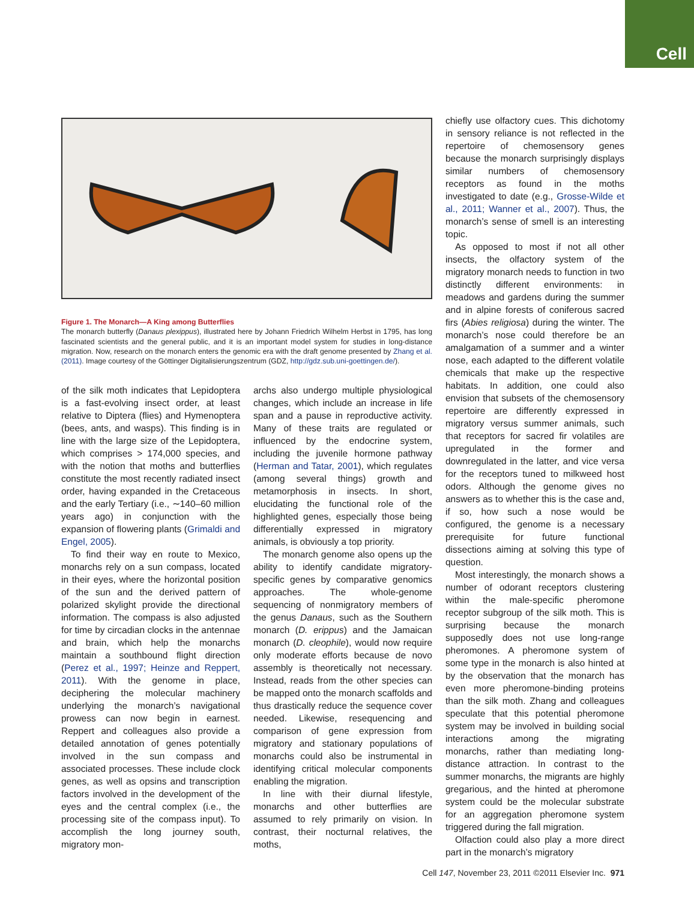Cell
Figure 1. The Monarch—A King among Butterflies
The monarch butterfly (Danaus plexippus), illustrated here by Johann Friedrich Wilhelm Herbst in 1795, has long fascinated scientists and the general public, and it is an important model system for studies in long-distance migration. Now, research on the monarch enters the genomic era with the draft genome presented by Zhang et al. (2011). Image courtesy of the Göttinger Digitalisierungszentrum (GDZ, http://gdz.sub.uni-goettingen.de/).
of the silk moth indicates that Lepidoptera is a fast-evolving insect order, at least relative to Diptera (flies) and Hymenoptera (bees, ants, and wasps). This finding is in line with the large size of the Lepidoptera, which comprises > 174,000 species, and with the notion that moths and butterflies constitute the most recently radiated insect order, having expanded in the Cretaceous and the early Tertiary (i.e., ∼140–60 million years ago) in conjunction with the expansion of flowering plants (Grimaldi and Engel, 2005).
To find their way en route to Mexico, monarchs rely on a sun compass, located in their eyes, where the horizontal position of the sun and the derived pattern of polarized skylight provide the directional information. The compass is also adjusted for time by circadian clocks in the antennae and brain, which help the monarchs maintain a southbound flight direction (Perez et al., 1997; Heinze and Reppert, 2011). With the genome in place, deciphering the molecular machinery underlying the monarch’s navigational prowess can now begin in earnest. Reppert and colleagues also provide a detailed annotation of genes potentially involved in the sun compass and associated processes. These include clock genes, as well as opsins and transcription factors involved in the development of the eyes and the central complex (i.e., the processing site of the compass input). To accomplish the long journey south, migratory mon-
archs also undergo multiple physiological changes, which include an increase in life span and a pause in reproductive activity. Many of these traits are regulated or influenced by the endocrine system, including the juvenile hormone pathway (Herman and Tatar, 2001), which regulates (among several things) growth and metamorphosis in insects. In short, elucidating the functional role of the highlighted genes, especially those being differentially expressed in migratory animals, is obviously a top priority.
The monarch genome also opens up the ability to identify candidate migratory-specific genes by comparative genomics approaches. The whole-genome sequencing of nonmigratory members of the genus Danaus, such as the Southern monarch (D. erippus) and the Jamaican monarch (D. cleophile), would now require only moderate efforts because de novo assembly is theoretically not necessary. Instead, reads from the other species can be mapped onto the monarch scaffolds and thus drastically reduce the sequence cover needed. Likewise, resequencing and comparison of gene expression from migratory and stationary populations of monarchs could also be instrumental in identifying critical molecular components enabling the migration.
In line with their diurnal lifestyle, monarchs and other butterflies are assumed to rely primarily on vision. In contrast, their nocturnal relatives, the moths,
chiefly use olfactory cues. This dichotomy in sensory reliance is not reflected in the repertoire of chemosensory genes because the monarch surprisingly displays similar numbers of chemosensory receptors as found in the moths investigated to date (e.g., Grosse-Wilde et al., 2011; Wanner et al., 2007). Thus, the monarch’s sense of smell is an interesting topic.
As opposed to most if not all other insects, the olfactory system of the migratory monarch needs to function in two distinctly different environments: in meadows and gardens during the summer and in alpine forests of coniferous sacred firs (Abies religiosa) during the winter. The monarch’s nose could therefore be an amalgamation of a summer and a winter nose, each adapted to the different volatile chemicals that make up the respective habitats. In addition, one could also envision that subsets of the chemosensory repertoire are differently expressed in migratory versus summer animals, such that receptors for sacred fir volatiles are upregulated in the former and downregulated in the latter, and vice versa for the receptors tuned to milkweed host odors. Although the genome gives no answers as to whether this is the case and, if so, how such a nose would be configured, the genome is a necessary prerequisite for future functional dissections aiming at solving this type of question.
Most interestingly, the monarch shows a number of odorant receptors clustering within the male-specific pheromone receptor subgroup of the silk moth. This is surprising because the monarch supposedly does not use long-range pheromones. A pheromone system of some type in the monarch is also hinted at by the observation that the monarch has even more pheromone-binding proteins than the silk moth. Zhang and colleagues speculate that this potential pheromone system may be involved in building social interactions among the migrating monarchs, rather than mediating long-distance attraction. In contrast to the summer monarchs, the migrants are highly gregarious, and the hinted at pheromone system could be the molecular substrate for an aggregation pheromone system triggered during the fall migration.
Olfaction could also play a more direct part in the monarch’s migratory
Cell 147, November 23, 2011 ©2011 Elsevier Inc. 971